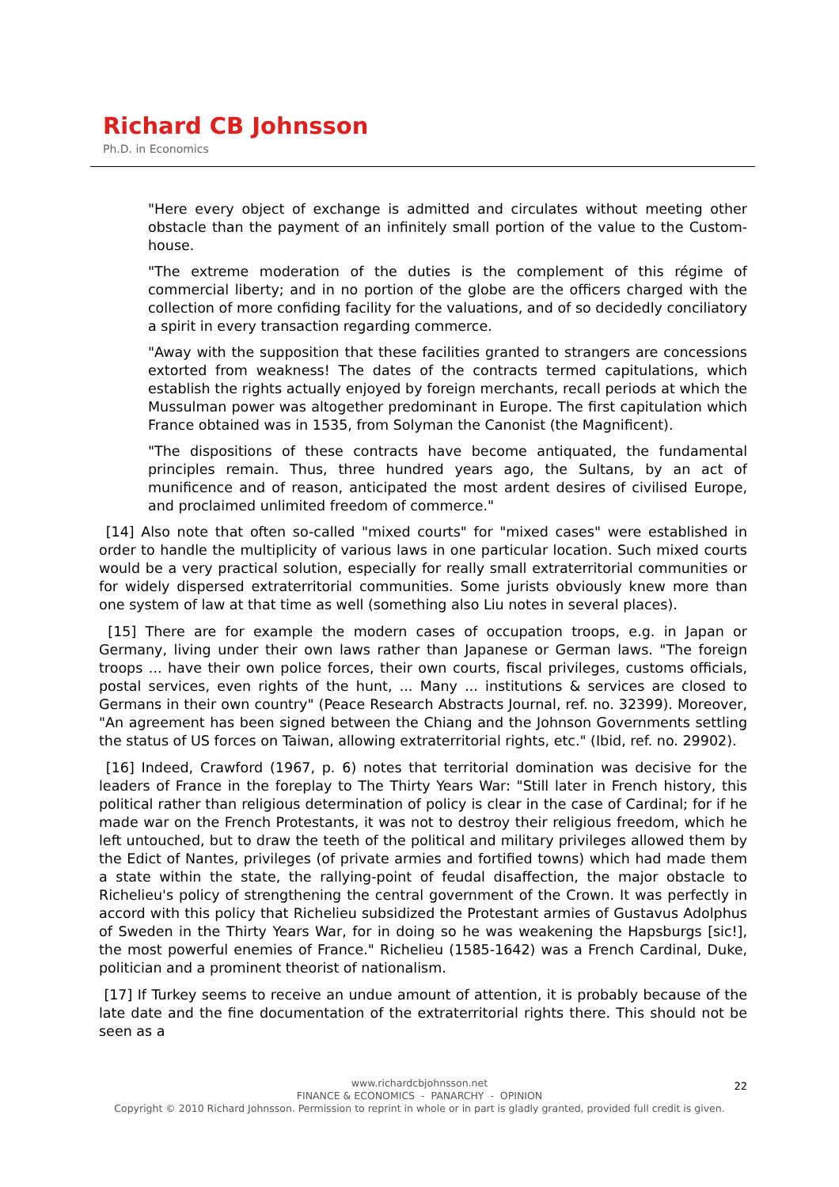Richard CB Johnsson
Ph.D. in Economics
"Here every object of exchange is admitted and circulates without meeting other obstacle than the payment of an infinitely small portion of the value to the Custom-house.
"The extreme moderation of the duties is the complement of this régime of commercial liberty; and in no portion of the globe are the officers charged with the collection of more confiding facility for the valuations, and of so decidedly conciliatory a spirit in every transaction regarding commerce.
"Away with the supposition that these facilities granted to strangers are concessions extorted from weakness! The dates of the contracts termed capitulations, which establish the rights actually enjoyed by foreign merchants, recall periods at which the Mussulman power was altogether predominant in Europe. The first capitulation which France obtained was in 1535, from Solyman the Canonist (the Magnificent).
"The dispositions of these contracts have become antiquated, the fundamental principles remain. Thus, three hundred years ago, the Sultans, by an act of munificence and of reason, anticipated the most ardent desires of civilised Europe, and proclaimed unlimited freedom of commerce."
[14] Also note that often so-called "mixed courts" for "mixed cases" were established in order to handle the multiplicity of various laws in one particular location. Such mixed courts would be a very practical solution, especially for really small extraterritorial communities or for widely dispersed extraterritorial communities. Some jurists obviously knew more than one system of law at that time as well (something also Liu notes in several places).
[15] There are for example the modern cases of occupation troops, e.g. in Japan or Germany, living under their own laws rather than Japanese or German laws. "The foreign troops ... have their own police forces, their own courts, fiscal privileges, customs officials, postal services, even rights of the hunt, ... Many ... institutions & services are closed to Germans in their own country" (Peace Research Abstracts Journal, ref. no. 32399). Moreover, "An agreement has been signed between the Chiang and the Johnson Governments settling the status of US forces on Taiwan, allowing extraterritorial rights, etc." (Ibid, ref. no. 29902).
[16] Indeed, Crawford (1967, p. 6) notes that territorial domination was decisive for the leaders of France in the foreplay to The Thirty Years War: "Still later in French history, this political rather than religious determination of policy is clear in the case of Cardinal; for if he made war on the French Protestants, it was not to destroy their religious freedom, which he left untouched, but to draw the teeth of the political and military privileges allowed them by the Edict of Nantes, privileges (of private armies and fortified towns) which had made them a state within the state, the rallying-point of feudal disaffection, the major obstacle to Richelieu's policy of strengthening the central government of the Crown. It was perfectly in accord with this policy that Richelieu subsidized the Protestant armies of Gustavus Adolphus of Sweden in the Thirty Years War, for in doing so he was weakening the Hapsburgs [sic!], the most powerful enemies of France." Richelieu (1585-1642) was a French Cardinal, Duke, politician and a prominent theorist of nationalism.
[17] If Turkey seems to receive an undue amount of attention, it is probably because of the late date and the fine documentation of the extraterritorial rights there. This should not be seen as a
22 www.richardcbjohnsson.net
FINANCE & ECONOMICS - PANARCHY - OPINION
Copyright © 2010 Richard Johnsson. Permission to reprint in whole or in part is gladly granted, provided full credit is given.